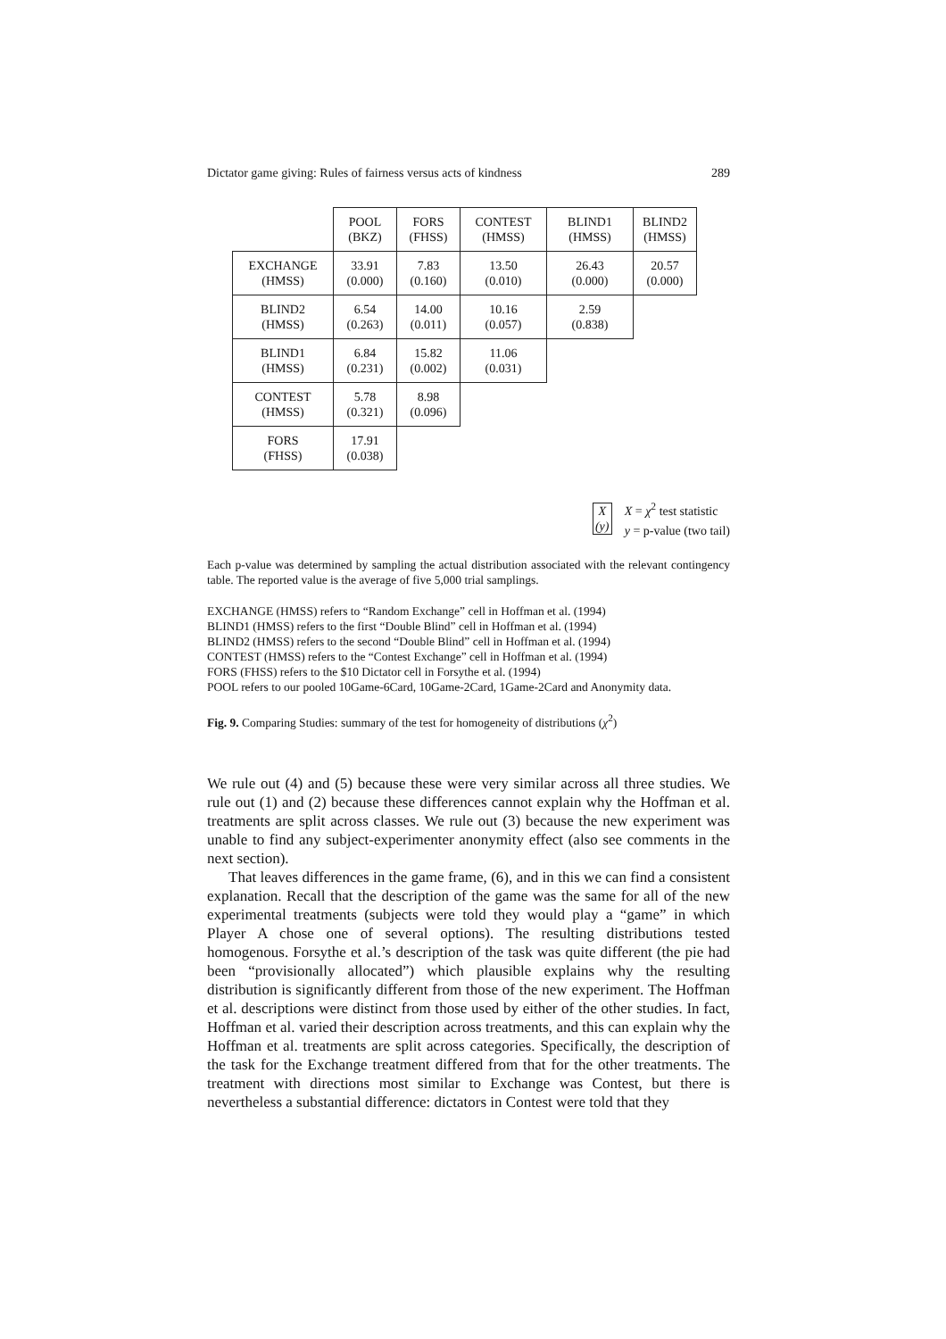Dictator game giving: Rules of fairness versus acts of kindness 289
| | POOL (BKZ) | FORS (FHSS) | CONTEST (HMSS) | BLIND1 (HMSS) | BLIND2 (HMSS) |
| EXCHANGE (HMSS) | 33.91 (0.000) | 7.83 (0.160) | 13.50 (0.010) | 26.43 (0.000) | 20.57 (0.000) |
| BLIND2 (HMSS) | 6.54 (0.263) | 14.00 (0.011) | 10.16 (0.057) | 2.59 (0.838) | |
| BLIND1 (HMSS) | 6.84 (0.231) | 15.82 (0.002) | 11.06 (0.031) | | |
| CONTEST (HMSS) | 5.78 (0.321) | 8.98 (0.096) | | | |
| FORS (FHSS) | 17.91 (0.038) | | | | |
X
(y)
X = χ<sup>2</sup> test statistic
y = p-value (two tail)
Each p-value was determined by sampling the actual distribution associated with the relevant contingency table. The reported value is the average of five 5,000 trial samplings.
EXCHANGE (HMSS) refers to “Random Exchange” cell in Hoffman et al. (1994)
BLIND1 (HMSS) refers to the first “Double Blind” cell in Hoffman et al. (1994)
BLIND2 (HMSS) refers to the second “Double Blind” cell in Hoffman et al. (1994)
CONTEST (HMSS) refers to the “Contest Exchange” cell in Hoffman et al. (1994)
FORS (FHSS) refers to the $10 Dictator cell in Forsythe et al. (1994)
POOL refers to our pooled 10Game-6Card, 10Game-2Card, 1Game-2Card and Anonymity data.
Fig. 9. Comparing Studies: summary of the test for homogeneity of distributions (χ<sup>2</sup>)
We rule out (4) and (5) because these were very similar across all three studies. We rule out (1) and (2) because these differences cannot explain why the Hoffman et al. treatments are split across classes. We rule out (3) because the new experiment was unable to find any subject-experimenter anonymity effect (also see comments in the next section).
That leaves differences in the game frame, (6), and in this we can find a consistent explanation. Recall that the description of the game was the same for all of the new experimental treatments (subjects were told they would play a “game” in which Player A chose one of several options). The resulting distributions tested homogenous. Forsythe et al.’s description of the task was quite different (the pie had been “provisionally allocated”) which plausible explains why the resulting distribution is significantly different from those of the new experiment. The Hoffman et al. descriptions were distinct from those used by either of the other studies. In fact, Hoffman et al. varied their description across treatments, and this can explain why the Hoffman et al. treatments are split across categories. Specifically, the description of the task for the Exchange treatment differed from that for the other treatments. The treatment with directions most similar to Exchange was Contest, but there is nevertheless a substantial difference: dictators in Contest were told that they